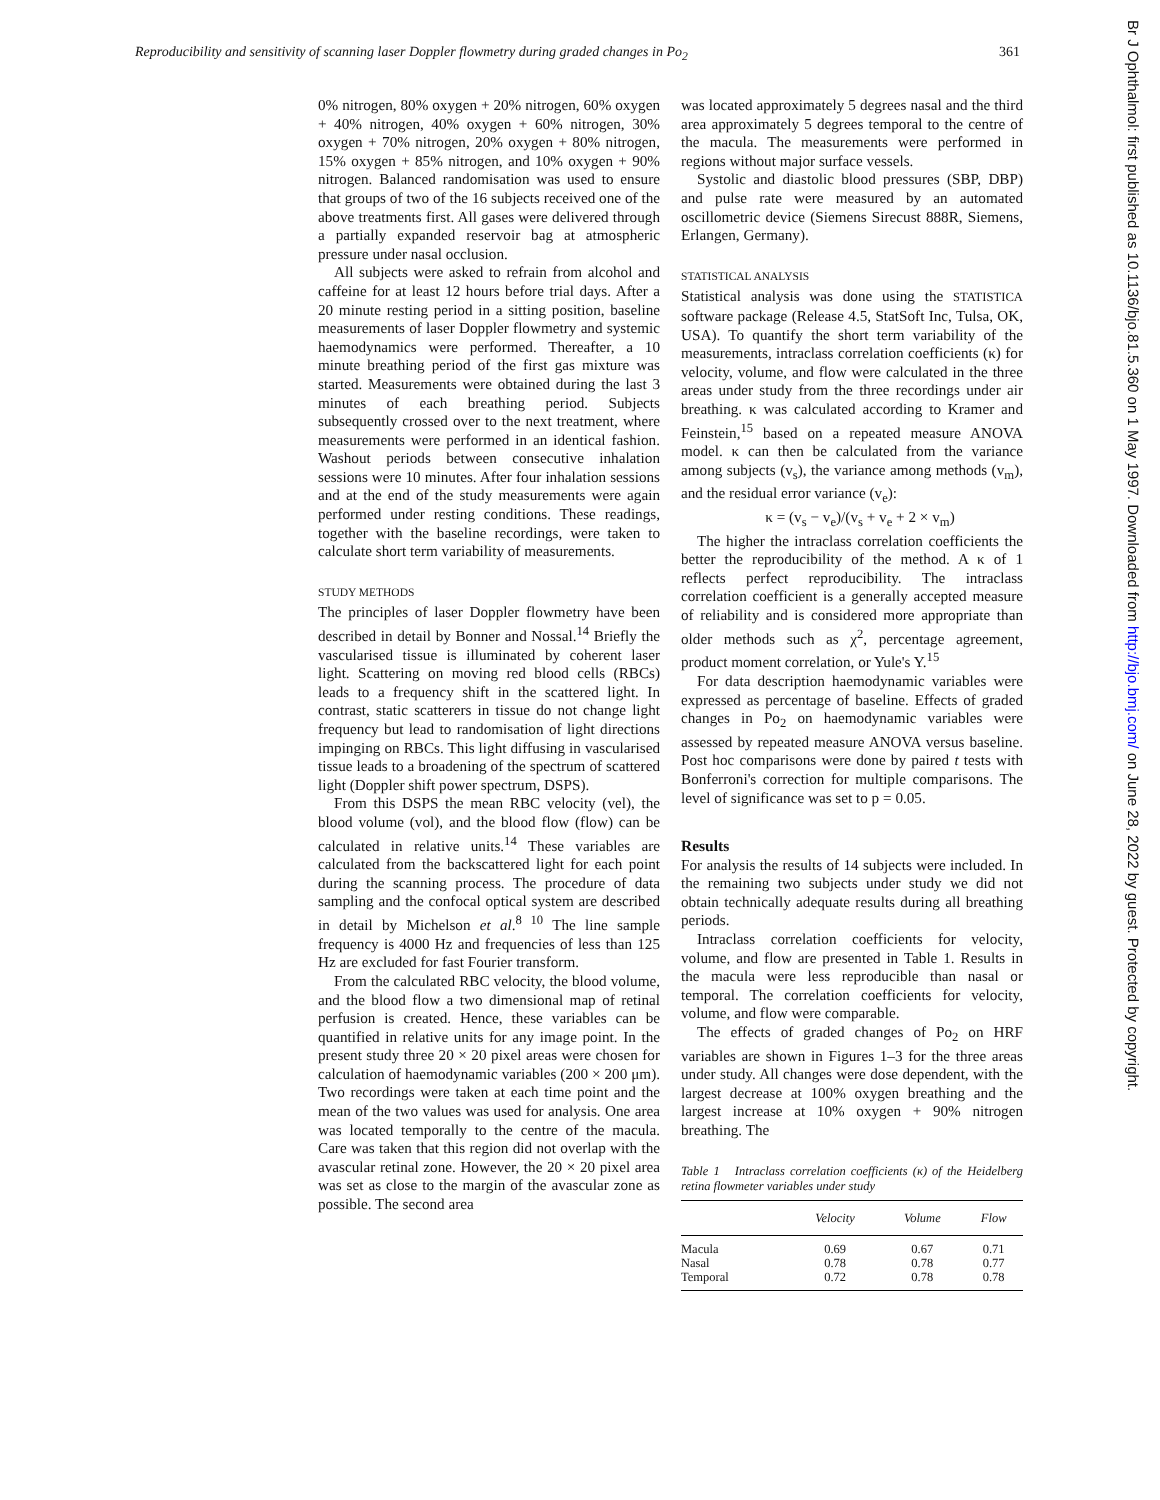Reproducibility and sensitivity of scanning laser Doppler flowmetry during graded changes in Po<sub>2</sub> 361
0% nitrogen, 80% oxygen + 20% nitrogen, 60% oxygen + 40% nitrogen, 40% oxygen + 60% nitrogen, 30% oxygen + 70% nitrogen, 20% oxygen + 80% nitrogen, 15% oxygen + 85% nitrogen, and 10% oxygen + 90% nitrogen. Balanced randomisation was used to ensure that groups of two of the 16 subjects received one of the above treatments first. All gases were delivered through a partially expanded reservoir bag at atmospheric pressure under nasal occlusion.
All subjects were asked to refrain from alcohol and caffeine for at least 12 hours before trial days. After a 20 minute resting period in a sitting position, baseline measurements of laser Doppler flowmetry and systemic haemodynamics were performed. Thereafter, a 10 minute breathing period of the first gas mixture was started. Measurements were obtained during the last 3 minutes of each breathing period. Subjects subsequently crossed over to the next treatment, where measurements were performed in an identical fashion. Washout periods between consecutive inhalation sessions were 10 minutes. After four inhalation sessions and at the end of the study measurements were again performed under resting conditions. These readings, together with the baseline recordings, were taken to calculate short term variability of measurements.
STUDY METHODS
The principles of laser Doppler flowmetry have been described in detail by Bonner and Nossal.<sup>14</sup> Briefly the vascularised tissue is illuminated by coherent laser light. Scattering on moving red blood cells (RBCs) leads to a frequency shift in the scattered light. In contrast, static scatterers in tissue do not change light frequency but lead to randomisation of light directions impinging on RBCs. This light diffusing in vascularised tissue leads to a broadening of the spectrum of scattered light (Doppler shift power spectrum, DSPS).
From this DSPS the mean RBC velocity (vel), the blood volume (vol), and the blood flow (flow) can be calculated in relative units.<sup>14</sup> These variables are calculated from the backscattered light for each point during the scanning process. The procedure of data sampling and the confocal optical system are described in detail by Michelson et al.<sup>8 10</sup> The line sample frequency is 4000 Hz and frequencies of less than 125 Hz are excluded for fast Fourier transform.
From the calculated RBC velocity, the blood volume, and the blood flow a two dimensional map of retinal perfusion is created. Hence, these variables can be quantified in relative units for any image point. In the present study three 20 × 20 pixel areas were chosen for calculation of haemodynamic variables (200 × 200 μm). Two recordings were taken at each time point and the mean of the two values was used for analysis. One area was located temporally to the centre of the macula. Care was taken that this region did not overlap with the avascular retinal zone. However, the 20 × 20 pixel area was set as close to the margin of the avascular zone as possible. The second area
was located approximately 5 degrees nasal and the third area approximately 5 degrees temporal to the centre of the macula. The measurements were performed in regions without major surface vessels.
Systolic and diastolic blood pressures (SBP, DBP) and pulse rate were measured by an automated oscillometric device (Siemens Sirecust 888R, Siemens, Erlangen, Germany).
STATISTICAL ANALYSIS
Statistical analysis was done using the STATISTICA software package (Release 4.5, StatSoft Inc, Tulsa, OK, USA). To quantify the short term variability of the measurements, intraclass correlation coefficients (κ) for velocity, volume, and flow were calculated in the three areas under study from the three recordings under air breathing. κ was calculated according to Kramer and Feinstein,<sup>15</sup> based on a repeated measure ANOVA model. κ can then be calculated from the variance among subjects (v<sub>s</sub>), the variance among methods (v<sub>m</sub>), and the residual error variance (v<sub>e</sub>):
κ = (v<sub>s</sub> − v<sub>e</sub>)/(v<sub>s</sub> + v<sub>e</sub> + 2 × v<sub>m</sub>)
The higher the intraclass correlation coefficients the better the reproducibility of the method. A κ of 1 reflects perfect reproducibility. The intraclass correlation coefficient is a generally accepted measure of reliability and is considered more appropriate than older methods such as χ<sup>2</sup>, percentage agreement, product moment correlation, or Yule's Y.<sup>15</sup>
For data description haemodynamic variables were expressed as percentage of baseline. Effects of graded changes in Po<sub>2</sub> on haemodynamic variables were assessed by repeated measure ANOVA versus baseline. Post hoc comparisons were done by paired t tests with Bonferroni's correction for multiple comparisons. The level of significance was set to p = 0.05.
Results
For analysis the results of 14 subjects were included. In the remaining two subjects under study we did not obtain technically adequate results during all breathing periods.
Intraclass correlation coefficients for velocity, volume, and flow are presented in Table 1. Results in the macula were less reproducible than nasal or temporal. The correlation coefficients for velocity, volume, and flow were comparable.
The effects of graded changes of Po<sub>2</sub> on HRF variables are shown in Figures 1–3 for the three areas under study. All changes were dose dependent, with the largest decrease at 100% oxygen breathing and the largest increase at 10% oxygen + 90% nitrogen breathing. The
Table 1 Intraclass correlation coefficients (κ) of the Heidelberg retina flowmeter variables under study
| | Velocity | Volume | Flow |
| --- | --- | --- | --- |
| Macula | 0.69 | 0.67 | 0.71 |
| Nasal | 0.78 | 0.78 | 0.77 |
| Temporal | 0.72 | 0.78 | 0.78 |
Br J Ophthalmol: first published as 10.1136/bjo.81.5.360 on 1 May 1997. Downloaded from http://bjo.bmj.com/ on June 28, 2022 by guest. Protected by copyright.